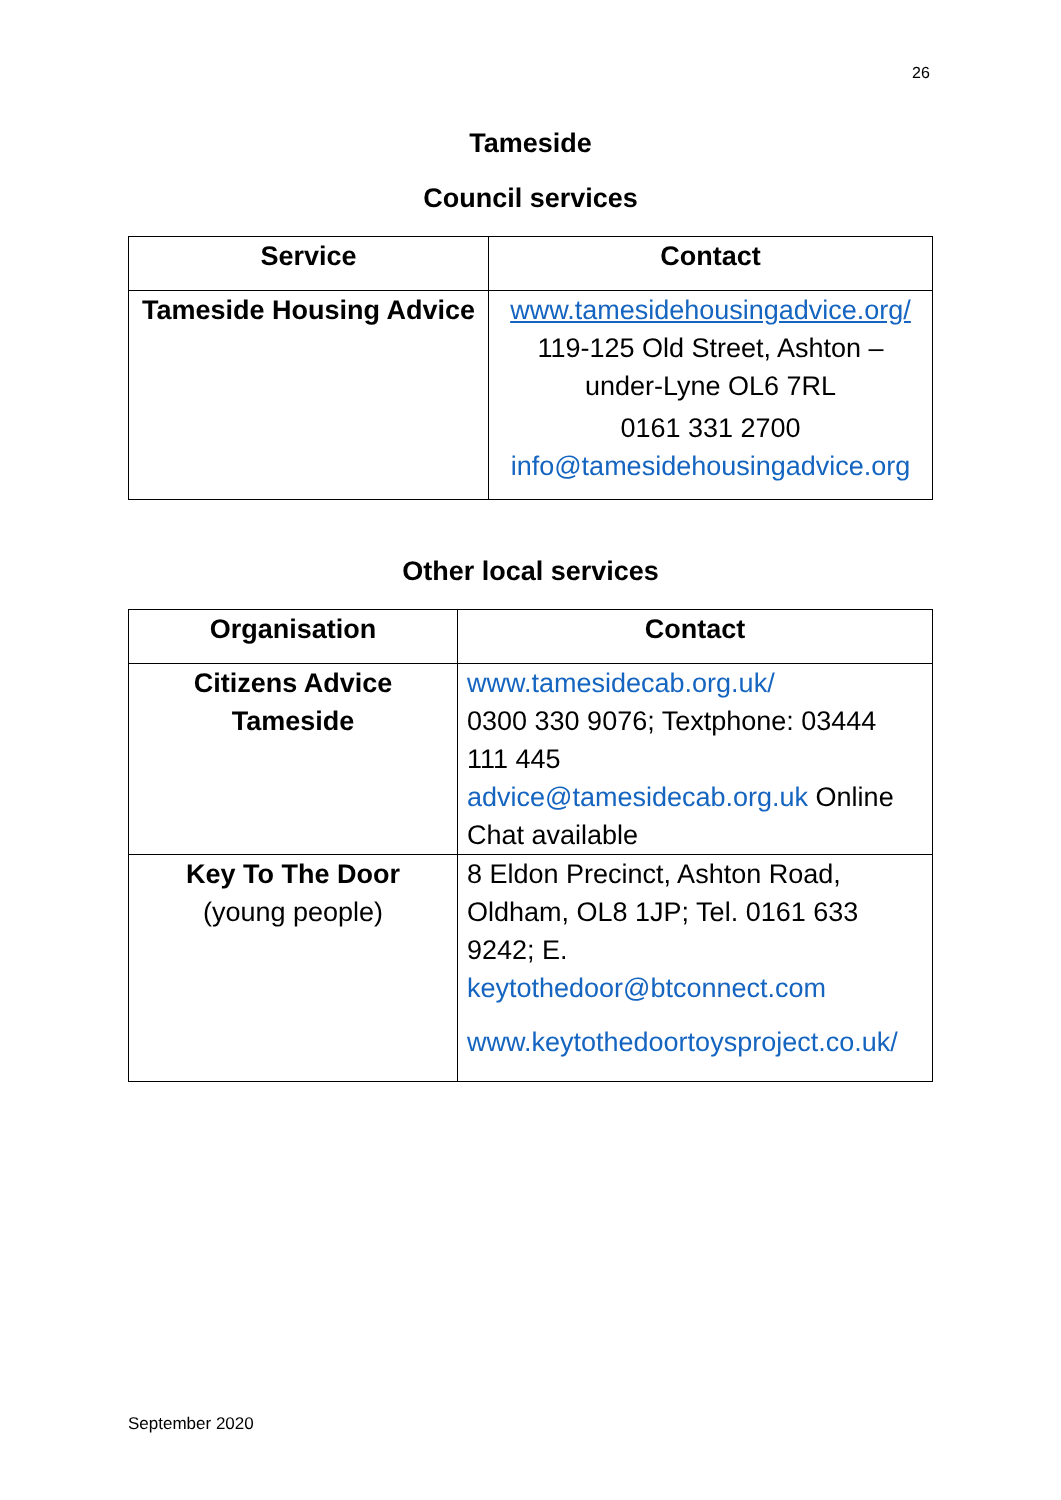26
Tameside
Council services
| Service | Contact |
| --- | --- |
| Tameside Housing Advice | www.tamesidehousingadvice.org/ 119-125 Old Street, Ashton – under-Lyne OL6 7RL 0161 331 2700 info@tamesidehousingadvice.org |
Other local services
| Organisation | Contact |
| --- | --- |
| Citizens Advice Tameside | www.tamesidecab.org.uk/ 0300 330 9076; Textphone: 03444 111 445 advice@tamesidecab.org.uk Online Chat available |
| Key To The Door (young people) | 8 Eldon Precinct, Ashton Road, Oldham, OL8 1JP; Tel. 0161 633 9242; E. keytothedoor@btconnect.com www.keytothedoortoysproject.co.uk/ |
September 2020